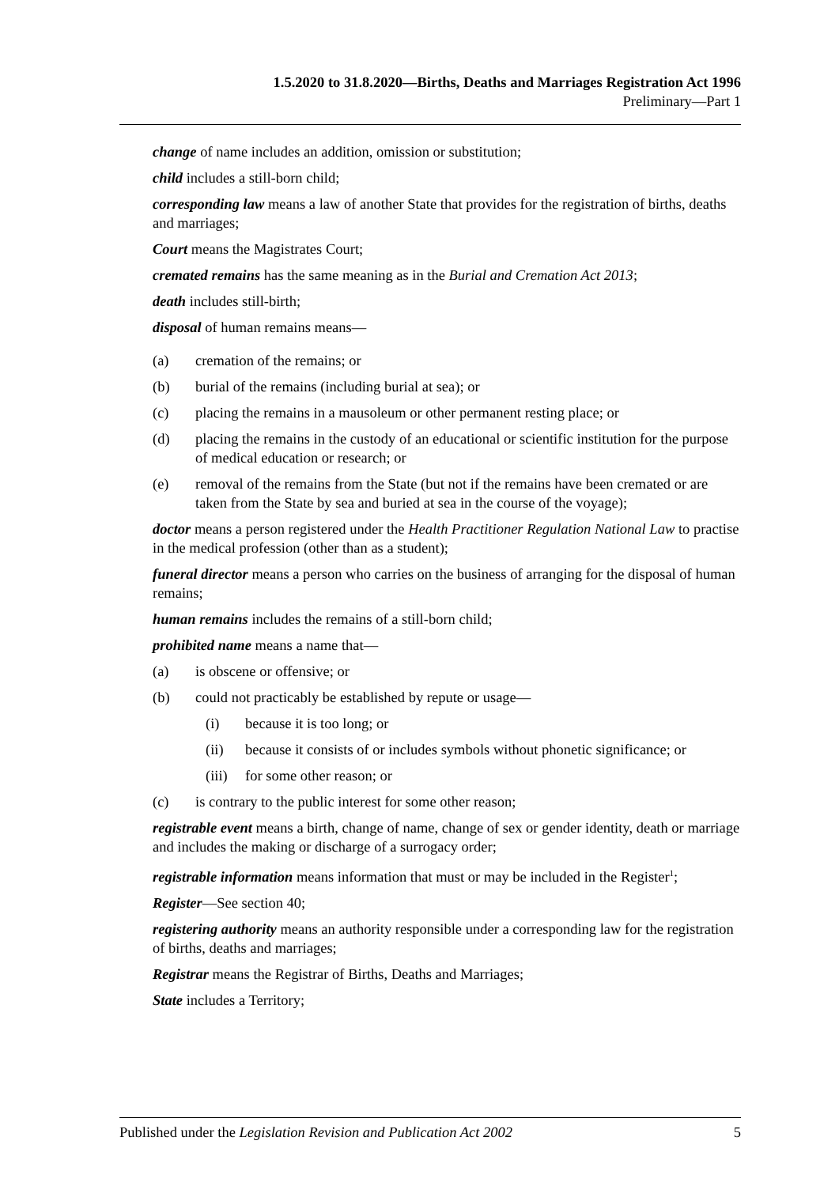1.5.2020 to 31.8.2020—Births, Deaths and Marriages Registration Act 1996
Preliminary—Part 1
change of name includes an addition, omission or substitution;
child includes a still-born child;
corresponding law means a law of another State that provides for the registration of births, deaths and marriages;
Court means the Magistrates Court;
cremated remains has the same meaning as in the Burial and Cremation Act 2013;
death includes still-birth;
disposal of human remains means—
(a) cremation of the remains; or
(b) burial of the remains (including burial at sea); or
(c) placing the remains in a mausoleum or other permanent resting place; or
(d) placing the remains in the custody of an educational or scientific institution for the purpose of medical education or research; or
(e) removal of the remains from the State (but not if the remains have been cremated or are taken from the State by sea and buried at sea in the course of the voyage);
doctor means a person registered under the Health Practitioner Regulation National Law to practise in the medical profession (other than as a student);
funeral director means a person who carries on the business of arranging for the disposal of human remains;
human remains includes the remains of a still-born child;
prohibited name means a name that—
(a) is obscene or offensive; or
(b) could not practicably be established by repute or usage—
(i) because it is too long; or
(ii) because it consists of or includes symbols without phonetic significance; or
(iii) for some other reason; or
(c) is contrary to the public interest for some other reason;
registrable event means a birth, change of name, change of sex or gender identity, death or marriage and includes the making or discharge of a surrogacy order;
registrable information means information that must or may be included in the Register<sup>1</sup>;
Register—See section 40;
registering authority means an authority responsible under a corresponding law for the registration of births, deaths and marriages;
Registrar means the Registrar of Births, Deaths and Marriages;
State includes a Territory;
Published under the Legislation Revision and Publication Act 2002 5